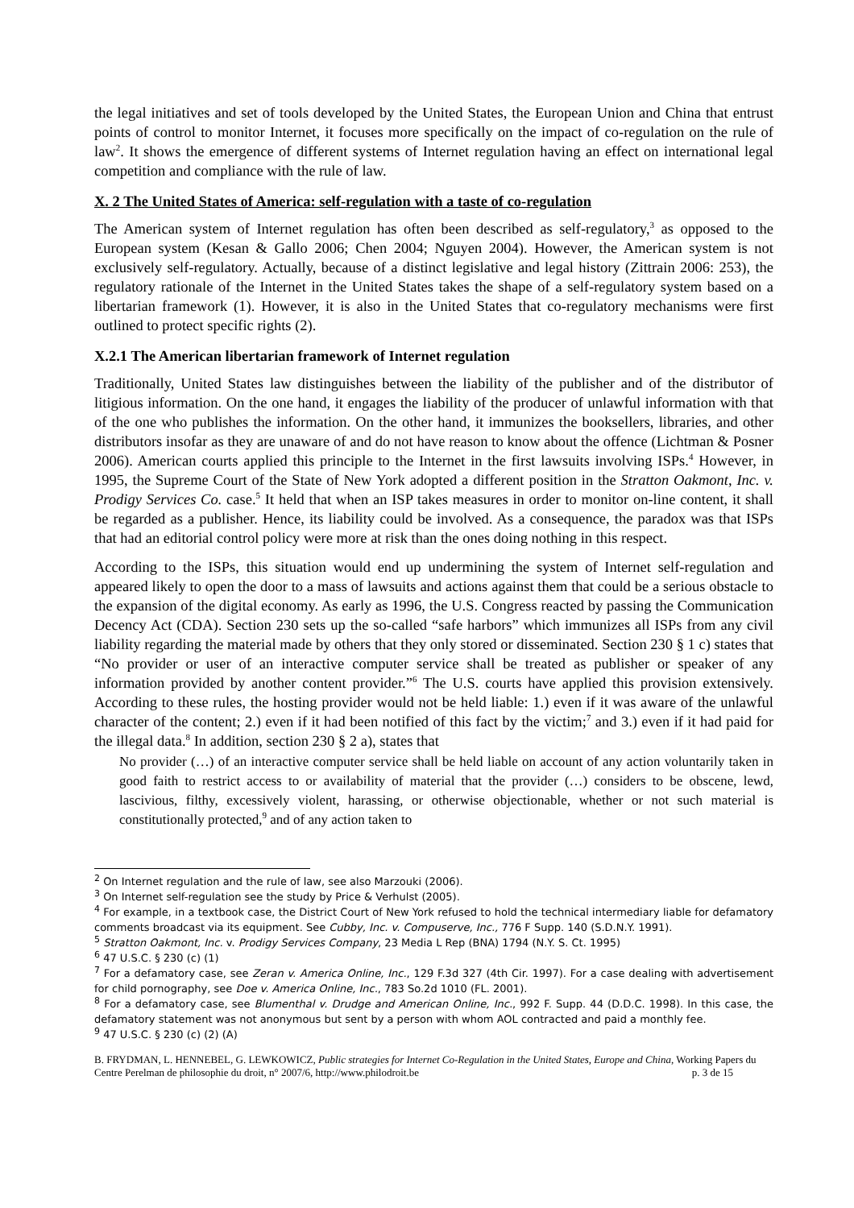the legal initiatives and set of tools developed by the United States, the European Union and China that entrust points of control to monitor Internet, it focuses more specifically on the impact of co-regulation on the rule of law<sup>2</sup>. It shows the emergence of different systems of Internet regulation having an effect on international legal competition and compliance with the rule of law.
X. 2 The United States of America: self-regulation with a taste of co-regulation
The American system of Internet regulation has often been described as self-regulatory,<sup>3</sup> as opposed to the European system (Kesan & Gallo 2006; Chen 2004; Nguyen 2004). However, the American system is not exclusively self-regulatory. Actually, because of a distinct legislative and legal history (Zittrain 2006: 253), the regulatory rationale of the Internet in the United States takes the shape of a self-regulatory system based on a libertarian framework (1). However, it is also in the United States that co-regulatory mechanisms were first outlined to protect specific rights (2).
X.2.1 The American libertarian framework of Internet regulation
Traditionally, United States law distinguishes between the liability of the publisher and of the distributor of litigious information. On the one hand, it engages the liability of the producer of unlawful information with that of the one who publishes the information. On the other hand, it immunizes the booksellers, libraries, and other distributors insofar as they are unaware of and do not have reason to know about the offence (Lichtman & Posner 2006). American courts applied this principle to the Internet in the first lawsuits involving ISPs.<sup>4</sup> However, in 1995, the Supreme Court of the State of New York adopted a different position in the Stratton Oakmont, Inc. v. Prodigy Services Co. case.<sup>5</sup> It held that when an ISP takes measures in order to monitor on-line content, it shall be regarded as a publisher. Hence, its liability could be involved. As a consequence, the paradox was that ISPs that had an editorial control policy were more at risk than the ones doing nothing in this respect.
According to the ISPs, this situation would end up undermining the system of Internet self-regulation and appeared likely to open the door to a mass of lawsuits and actions against them that could be a serious obstacle to the expansion of the digital economy. As early as 1996, the U.S. Congress reacted by passing the Communication Decency Act (CDA). Section 230 sets up the so-called “safe harbors” which immunizes all ISPs from any civil liability regarding the material made by others that they only stored or disseminated. Section 230 § 1 c) states that “No provider or user of an interactive computer service shall be treated as publisher or speaker of any information provided by another content provider.”<sup>6</sup> The U.S. courts have applied this provision extensively. According to these rules, the hosting provider would not be held liable: 1.) even if it was aware of the unlawful character of the content; 2.) even if it had been notified of this fact by the victim;<sup>7</sup> and 3.) even if it had paid for the illegal data.<sup>8</sup> In addition, section 230 § 2 a), states that
No provider (…) of an interactive computer service shall be held liable on account of any action voluntarily taken in good faith to restrict access to or availability of material that the provider (…) considers to be obscene, lewd, lascivious, filthy, excessively violent, harassing, or otherwise objectionable, whether or not such material is constitutionally protected,<sup>9</sup> and of any action taken to
<sup>2</sup> On Internet regulation and the rule of law, see also Marzouki (2006).
<sup>3</sup> On Internet self-regulation see the study by Price & Verhulst (2005).
<sup>4</sup> For example, in a textbook case, the District Court of New York refused to hold the technical intermediary liable for defamatory comments broadcast via its equipment. See Cubby, Inc. v. Compuserve, Inc., 776 F Supp. 140 (S.D.N.Y. 1991).
<sup>5</sup> Stratton Oakmont, Inc. v. Prodigy Services Company, 23 Media L Rep (BNA) 1794 (N.Y. S. Ct. 1995)
<sup>6</sup> 47 U.S.C. § 230 (c) (1)
<sup>7</sup> For a defamatory case, see Zeran v. America Online, Inc., 129 F.3d 327 (4th Cir. 1997). For a case dealing with advertisement for child pornography, see Doe v. America Online, Inc., 783 So.2d 1010 (FL. 2001).
<sup>8</sup> For a defamatory case, see Blumenthal v. Drudge and American Online, Inc., 992 F. Supp. 44 (D.D.C. 1998). In this case, the defamatory statement was not anonymous but sent by a person with whom AOL contracted and paid a monthly fee.
<sup>9</sup> 47 U.S.C. § 230 (c) (2) (A)
B. FRYDMAN, L. HENNEBEL, G. LEWKOWICZ, Public strategies for Internet Co-Regulation in the United States, Europe and China, Working Papers du Centre Perelman de philosophie du droit, n° 2007/6, http://www.philodroit.be p. 3 de 15